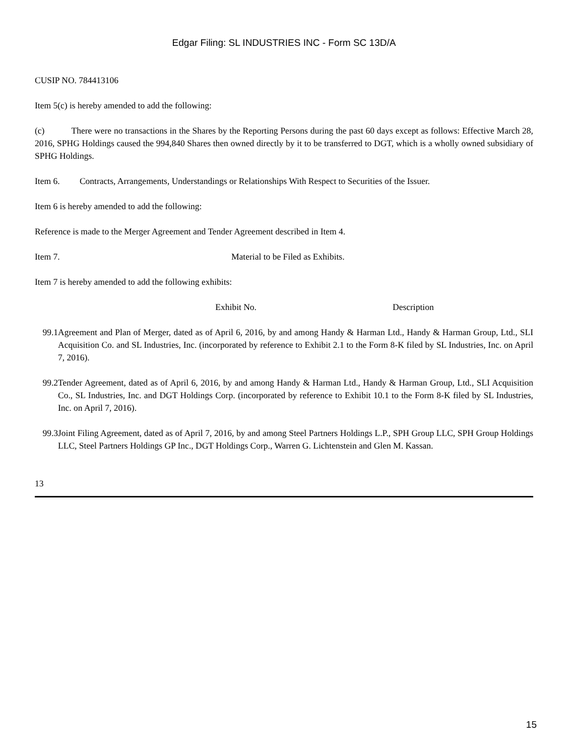Edgar Filing: SL INDUSTRIES INC - Form SC 13D/A
CUSIP NO. 784413106
Item 5(c) is hereby amended to add the following:
(c) There were no transactions in the Shares by the Reporting Persons during the past 60 days except as follows: Effective March 28, 2016, SPHG Holdings caused the 994,840 Shares then owned directly by it to be transferred to DGT, which is a wholly owned subsidiary of SPHG Holdings.
Item 6. Contracts, Arrangements, Understandings or Relationships With Respect to Securities of the Issuer.
Item 6 is hereby amended to add the following:
Reference is made to the Merger Agreement and Tender Agreement described in Item 4.
Item 7. Material to be Filed as Exhibits.
Item 7 is hereby amended to add the following exhibits:
| Exhibit No. | Description |
| --- | --- |
| 99.1 | Agreement and Plan of Merger, dated as of April 6, 2016, by and among Handy & Harman Ltd., Handy & Harman Group, Ltd., SLI Acquisition Co. and SL Industries, Inc. (incorporated by reference to Exhibit 2.1 to the Form 8-K filed by SL Industries, Inc. on April 7, 2016). |
| 99.2 | Tender Agreement, dated as of April 6, 2016, by and among Handy & Harman Ltd., Handy & Harman Group, Ltd., SLI Acquisition Co., SL Industries, Inc. and DGT Holdings Corp. (incorporated by reference to Exhibit 10.1 to the Form 8-K filed by SL Industries, Inc. on April 7, 2016). |
| 99.3 | Joint Filing Agreement, dated as of April 7, 2016, by and among Steel Partners Holdings L.P., SPH Group LLC, SPH Group Holdings LLC, Steel Partners Holdings GP Inc., DGT Holdings Corp., Warren G. Lichtenstein and Glen M. Kassan. |
13
15